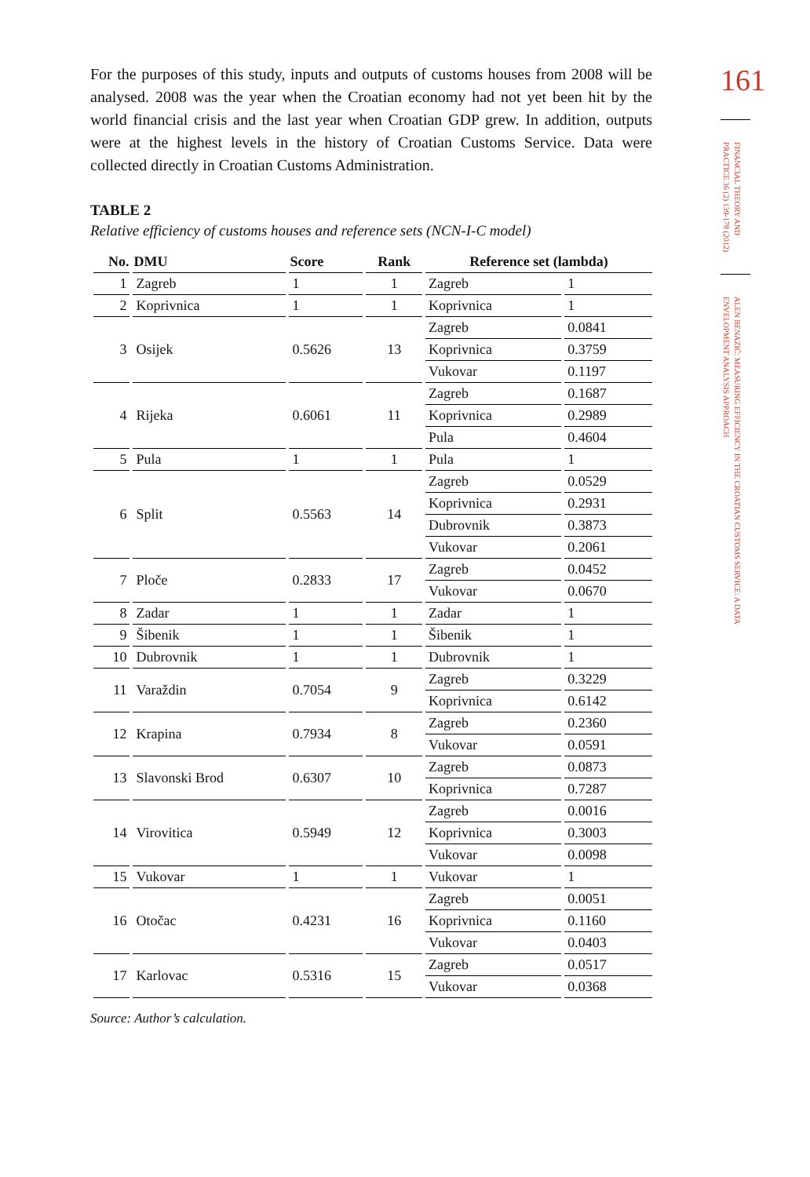For the purposes of this study, inputs and outputs of customs houses from 2008 will be analysed. 2008 was the year when the Croatian economy had not yet been hit by the world financial crisis and the last year when Croatian GDP grew. In addition, outputs were at the highest levels in the history of Croatian Customs Service. Data were collected directly in Croatian Customs Administration.
TABLE 2
Relative efficiency of customs houses and reference sets (NCN-I-C model)
| No. | DMU | Score | Rank | Reference set (lambda) | |
| --- | --- | --- | --- | --- | --- |
| 1 | Zagreb | 1 | 1 | Zagreb | 1 |
| 2 | Koprivnica | 1 | 1 | Koprivnica | 1 |
| 3 | Osijek | 0.5626 | 13 | Zagreb | 0.0841 |
| | | | | Koprivnica | 0.3759 |
| | | | | Vukovar | 0.1197 |
| 4 | Rijeka | 0.6061 | 11 | Zagreb | 0.1687 |
| | | | | Koprivnica | 0.2989 |
| | | | | Pula | 0.4604 |
| 5 | Pula | 1 | 1 | Pula | 1 |
| 6 | Split | 0.5563 | 14 | Zagreb | 0.0529 |
| | | | | Koprivnica | 0.2931 |
| | | | | Dubrovnik | 0.3873 |
| | | | | Vukovar | 0.2061 |
| 7 | Ploče | 0.2833 | 17 | Zagreb | 0.0452 |
| | | | | Vukovar | 0.0670 |
| 8 | Zadar | 1 | 1 | Zadar | 1 |
| 9 | Šibenik | 1 | 1 | Šibenik | 1 |
| 10 | Dubrovnik | 1 | 1 | Dubrovnik | 1 |
| 11 | Varaždin | 0.7054 | 9 | Zagreb | 0.3229 |
| | | | | Koprivnica | 0.6142 |
| 12 | Krapina | 0.7934 | 8 | Zagreb | 0.2360 |
| | | | | Vukovar | 0.0591 |
| 13 | Slavonski Brod | 0.6307 | 10 | Zagreb | 0.0873 |
| | | | | Koprivnica | 0.7287 |
| 14 | Virovitica | 0.5949 | 12 | Zagreb | 0.0016 |
| | | | | Koprivnica | 0.3003 |
| | | | | Vukovar | 0.0098 |
| 15 | Vukovar | 1 | 1 | Vukovar | 1 |
| 16 | Otočac | 0.4231 | 16 | Zagreb | 0.0051 |
| | | | | Koprivnica | 0.1160 |
| | | | | Vukovar | 0.0403 |
| 17 | Karlovac | 0.5316 | 15 | Zagreb | 0.0517 |
| | | | | Vukovar | 0.0368 |
Source: Author’s calculation.
161
FINANCIAL THEORY AND PRACTICE 36 (2) 139-178 (2012)
ALEN BENAZIĆ: MEASURING EFFICIENCY IN THE CROATIAN CUSTOMS SERVICE: A DATA ENVELOPMENT ANALYSIS APPROACH